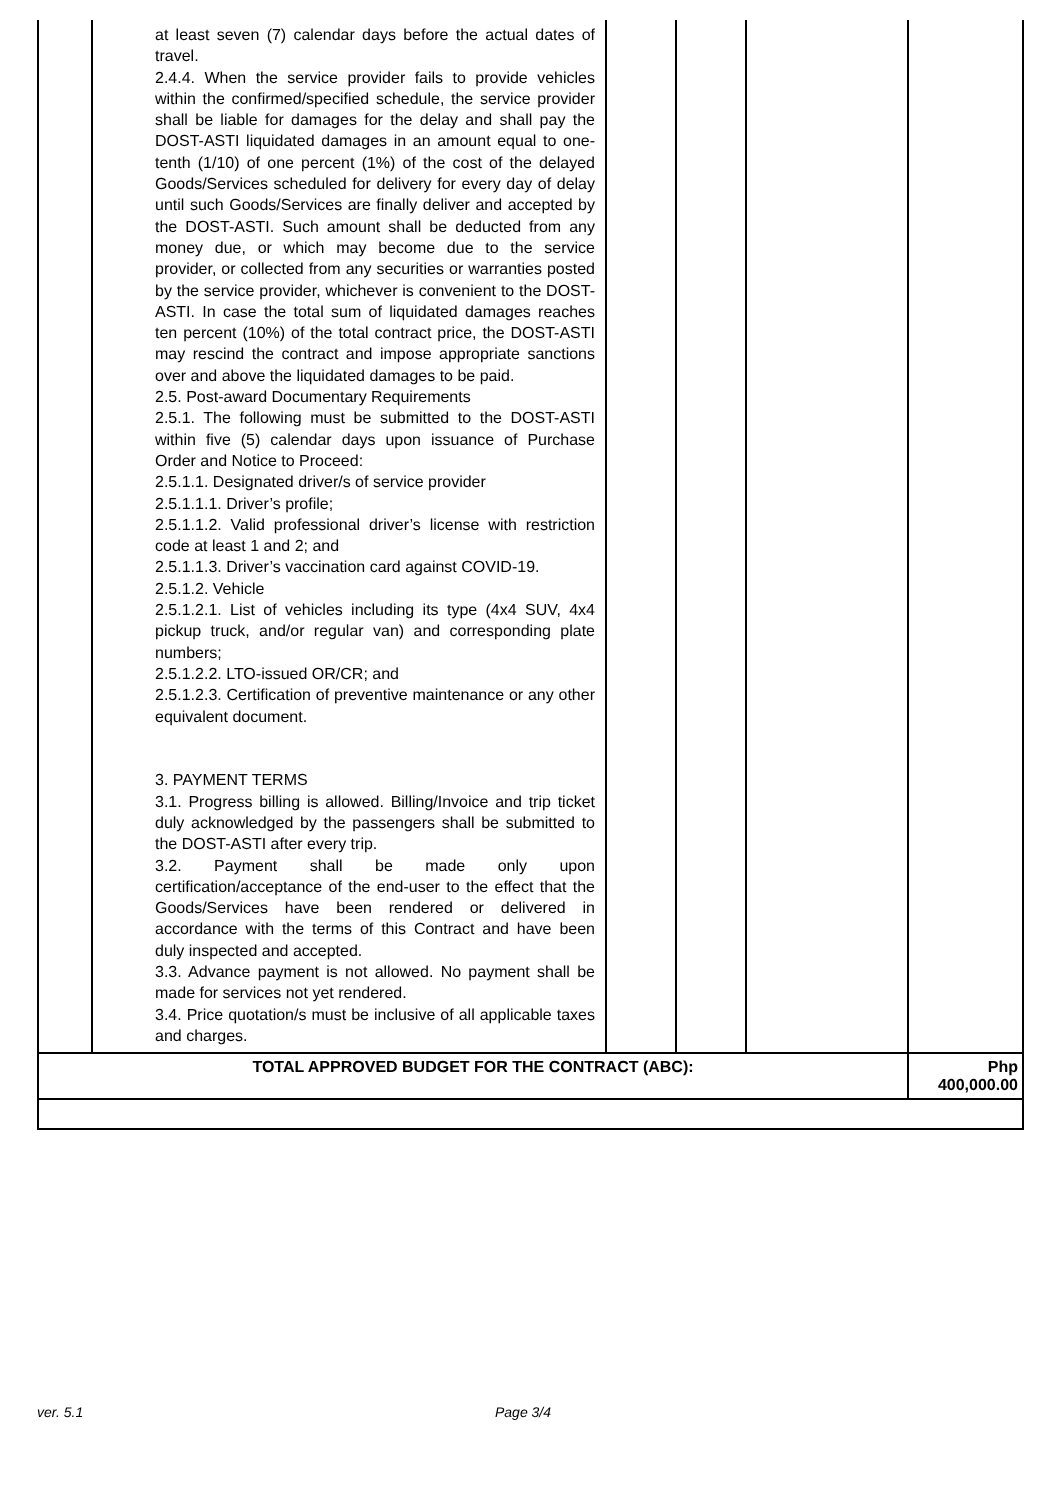| | at least seven (7) calendar days before the actual dates of travel. 2.4.4. When the service provider fails to provide vehicles within the confirmed/specified schedule, the service provider shall be liable for damages for the delay and shall pay the DOST-ASTI liquidated damages in an amount equal to one-tenth (1/10) of one percent (1%) of the cost of the delayed Goods/Services scheduled for delivery for every day of delay until such Goods/Services are finally deliver and accepted by the DOST-ASTI. Such amount shall be deducted from any money due, or which may become due to the service provider, or collected from any securities or warranties posted by the service provider, whichever is convenient to the DOST-ASTI. In case the total sum of liquidated damages reaches ten percent (10%) of the total contract price, the DOST-ASTI may rescind the contract and impose appropriate sanctions over and above the liquidated damages to be paid. 2.5. Post-award Documentary Requirements 2.5.1. The following must be submitted to the DOST-ASTI within five (5) calendar days upon issuance of Purchase Order and Notice to Proceed: 2.5.1.1. Designated driver/s of service provider 2.5.1.1.1. Driver’s profile; 2.5.1.1.2. Valid professional driver’s license with restriction code at least 1 and 2; and 2.5.1.1.3. Driver’s vaccination card against COVID-19. 2.5.1.2. Vehicle 2.5.1.2.1. List of vehicles including its type (4x4 SUV, 4x4 pickup truck, and/or regular van) and corresponding plate numbers; 2.5.1.2.2. LTO-issued OR/CR; and 2.5.1.2.3. Certification of preventive maintenance or any other equivalent document. 3. PAYMENT TERMS 3.1. Progress billing is allowed. Billing/Invoice and trip ticket duly acknowledged by the passengers shall be submitted to the DOST-ASTI after every trip. 3.2. Payment shall be made only upon certification/acceptance of the end-user to the effect that the Goods/Services have been rendered or delivered in accordance with the terms of this Contract and have been duly inspected and accepted. 3.3. Advance payment is not allowed. No payment shall be made for services not yet rendered. 3.4. Price quotation/s must be inclusive of all applicable taxes and charges. | | | | |
| TOTAL APPROVED BUDGET FOR THE CONTRACT (ABC): | | | | | Php 400,000.00 |
ver. 5.1 Page 3/4